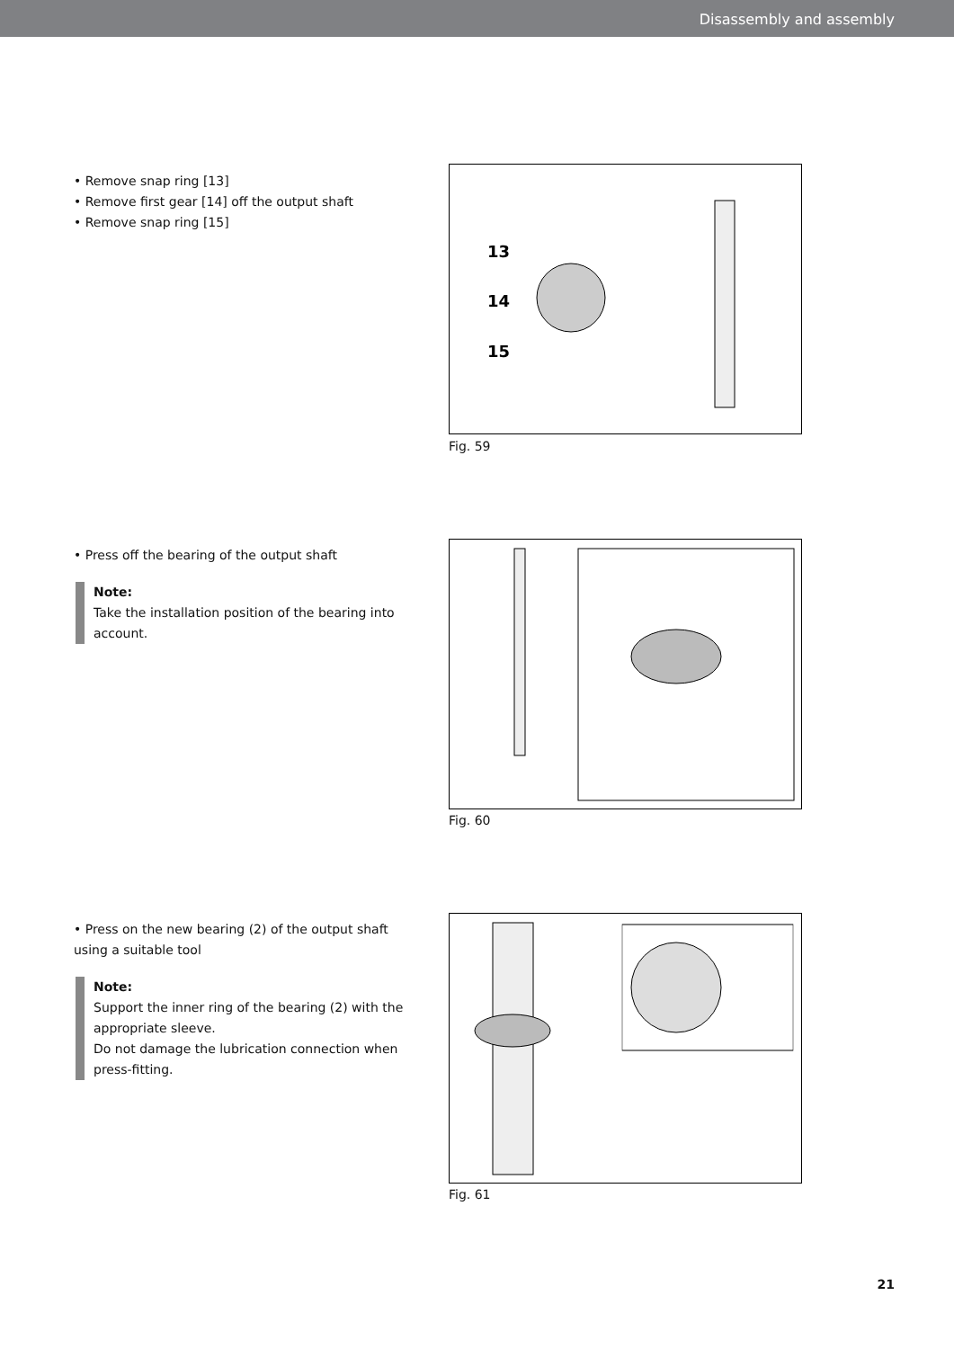Disassembly and assembly
• Remove snap ring [13]
• Remove first gear [14] off the output shaft
• Remove snap ring [15]
13
14
15
Fig. 59
• Press off the bearing of the output shaft
Note:
Take the installation position of the bearing into account.
Fig. 60
• Press on the new bearing (2) of the output shaft using a suitable tool
Note:
Support the inner ring of the bearing (2) with the appropriate sleeve.
Do not damage the lubrication connection when press-fitting.
Fig. 61
21